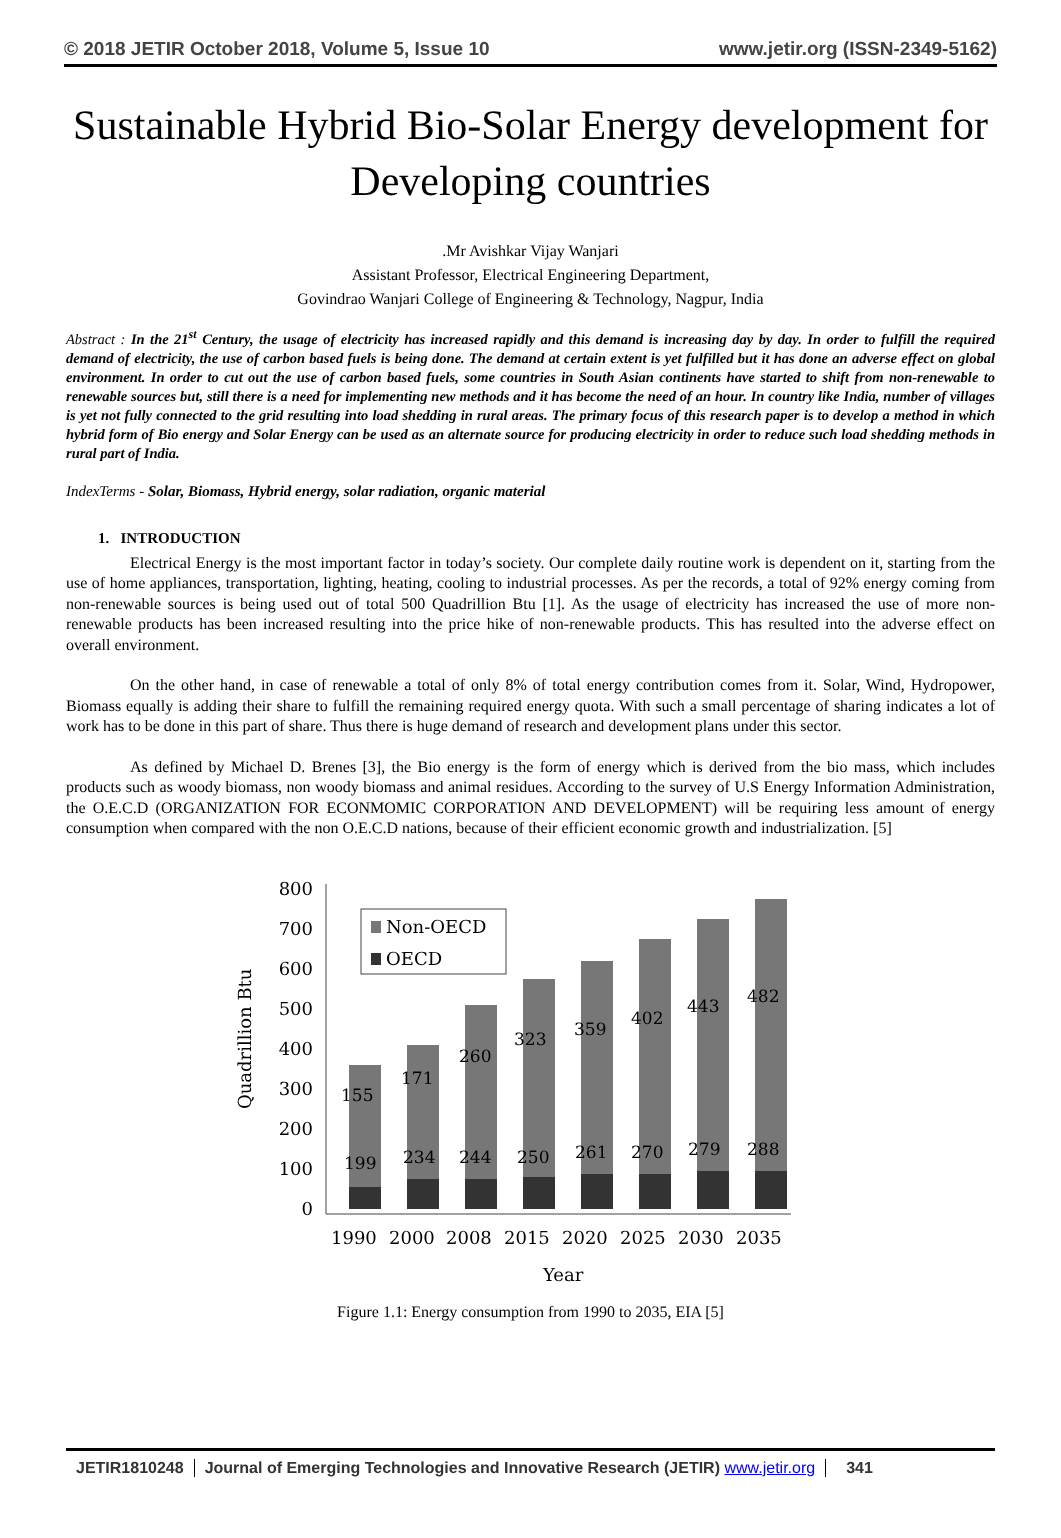© 2018 JETIR October 2018, Volume 5, Issue 10 www.jetir.org (ISSN-2349-5162)
Sustainable Hybrid Bio-Solar Energy development for Developing countries
.Mr Avishkar Vijay Wanjari
Assistant Professor, Electrical Engineering Department,
Govindrao Wanjari College of Engineering & Technology, Nagpur, India
Abstract : In the 21<sup>st</sup> Century, the usage of electricity has increased rapidly and this demand is increasing day by day. In order to fulfill the required demand of electricity, the use of carbon based fuels is being done. The demand at certain extent is yet fulfilled but it has done an adverse effect on global environment. In order to cut out the use of carbon based fuels, some countries in South Asian continents have started to shift from non-renewable to renewable sources but, still there is a need for implementing new methods and it has become the need of an hour. In country like India, number of villages is yet not fully connected to the grid resulting into load shedding in rural areas. The primary focus of this research paper is to develop a method in which hybrid form of Bio energy and Solar Energy can be used as an alternate source for producing electricity in order to reduce such load shedding methods in rural part of India.
IndexTerms - Solar, Biomass, Hybrid energy, solar radiation, organic material
1. INTRODUCTION
Electrical Energy is the most important factor in today’s society. Our complete daily routine work is dependent on it, starting from the use of home appliances, transportation, lighting, heating, cooling to industrial processes. As per the records, a total of 92% energy coming from non-renewable sources is being used out of total 500 Quadrillion Btu [1]. As the usage of electricity has increased the use of more non- renewable products has been increased resulting into the price hike of non-renewable products. This has resulted into the adverse effect on overall environment.
On the other hand, in case of renewable a total of only 8% of total energy contribution comes from it. Solar, Wind, Hydropower, Biomass equally is adding their share to fulfill the remaining required energy quota. With such a small percentage of sharing indicates a lot of work has to be done in this part of share. Thus there is huge demand of research and development plans under this sector.
As defined by Michael D. Brenes [3], the Bio energy is the form of energy which is derived from the bio mass, which includes products such as woody biomass, non woody biomass and animal residues. According to the survey of U.S Energy Information Administration, the O.E.C.D (ORGANIZATION FOR ECONMOMIC CORPORATION AND DEVELOPMENT) will be requiring less amount of energy consumption when compared with the non O.E.C.D nations, because of their efficient economic growth and industrialization. [5]
Quadrillion Btu
800
700
600
500
400
300
200
100
0
Non-OECD
OECD
155
171
260
323
359
402
443
482
199
234
244
250
261
270
279
288
1990
2000
2008
2015
2020
2025
2030
2035
Year
Figure 1.1: Energy consumption from 1990 to 2035, EIA [5]
JETIR1810248 Journal of Emerging Technologies and Innovative Research (JETIR) www.jetir.org
341